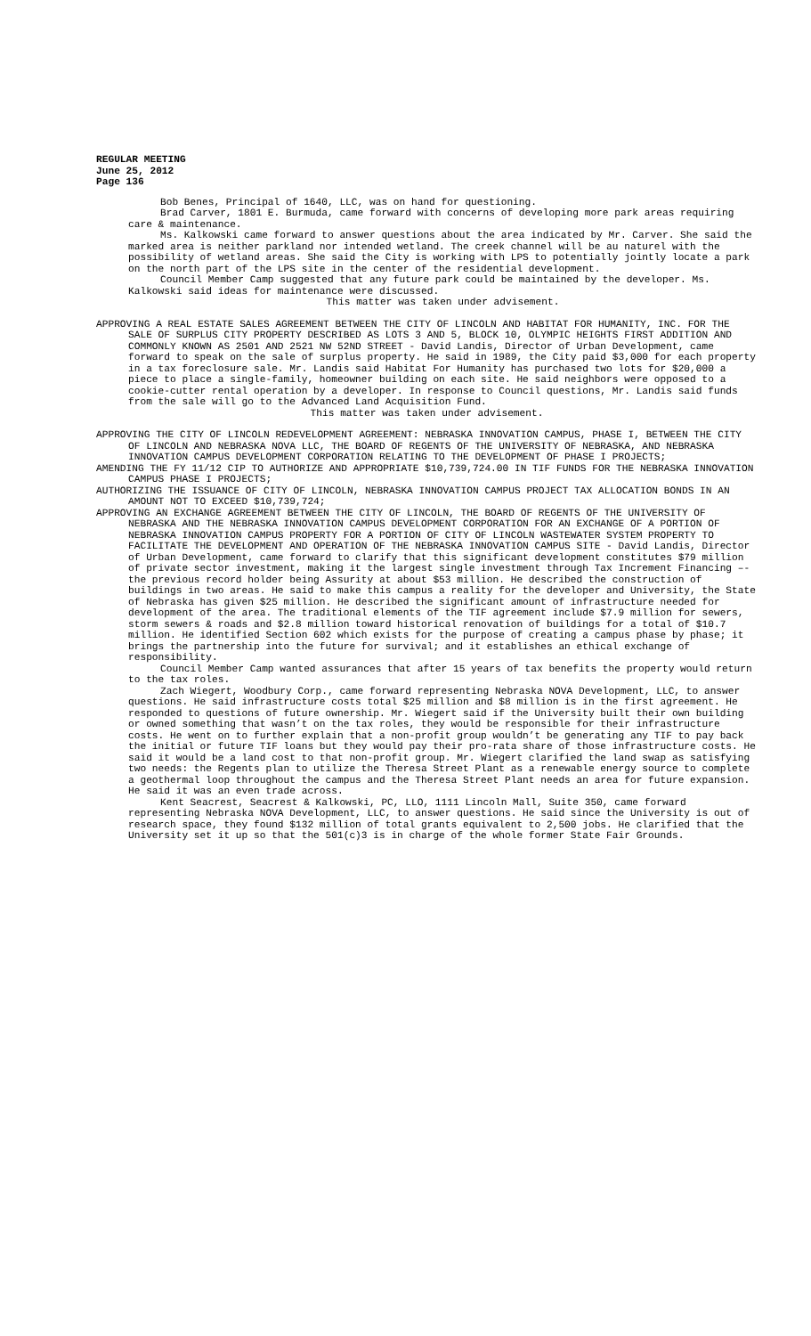REGULAR MEETING
June 25, 2012
Page 136
Bob Benes, Principal of 1640, LLC, was on hand for questioning.
Brad Carver, 1801 E. Burmuda, came forward with concerns of developing more park areas requiring care & maintenance.
Ms. Kalkowski came forward to answer questions about the area indicated by Mr. Carver. She said the marked area is neither parkland nor intended wetland. The creek channel will be au naturel with the possibility of wetland areas. She said the City is working with LPS to potentially jointly locate a park on the north part of the LPS site in the center of the residential development.
Council Member Camp suggested that any future park could be maintained by the developer. Ms. Kalkowski said ideas for maintenance were discussed.
This matter was taken under advisement.
APPROVING A REAL ESTATE SALES AGREEMENT BETWEEN THE CITY OF LINCOLN AND HABITAT FOR HUMANITY, INC. FOR THE SALE OF SURPLUS CITY PROPERTY DESCRIBED AS LOTS 3 AND 5, BLOCK 10, OLYMPIC HEIGHTS FIRST ADDITION AND COMMONLY KNOWN AS 2501 AND 2521 NW 52ND STREET - David Landis, Director of Urban Development, came forward to speak on the sale of surplus property. He said in 1989, the City paid $3,000 for each property in a tax foreclosure sale. Mr. Landis said Habitat For Humanity has purchased two lots for $20,000 a piece to place a single-family, homeowner building on each site. He said neighbors were opposed to a cookie-cutter rental operation by a developer. In response to Council questions, Mr. Landis said funds from the sale will go to the Advanced Land Acquisition Fund.
This matter was taken under advisement.
APPROVING THE CITY OF LINCOLN REDEVELOPMENT AGREEMENT: NEBRASKA INNOVATION CAMPUS, PHASE I, BETWEEN THE CITY OF LINCOLN AND NEBRASKA NOVA LLC, THE BOARD OF REGENTS OF THE UNIVERSITY OF NEBRASKA, AND NEBRASKA INNOVATION CAMPUS DEVELOPMENT CORPORATION RELATING TO THE DEVELOPMENT OF PHASE I PROJECTS;
AMENDING THE FY 11/12 CIP TO AUTHORIZE AND APPROPRIATE $10,739,724.00 IN TIF FUNDS FOR THE NEBRASKA INNOVATION CAMPUS PHASE I PROJECTS;
AUTHORIZING THE ISSUANCE OF CITY OF LINCOLN, NEBRASKA INNOVATION CAMPUS PROJECT TAX ALLOCATION BONDS IN AN AMOUNT NOT TO EXCEED $10,739,724;
APPROVING AN EXCHANGE AGREEMENT BETWEEN THE CITY OF LINCOLN, THE BOARD OF REGENTS OF THE UNIVERSITY OF NEBRASKA AND THE NEBRASKA INNOVATION CAMPUS DEVELOPMENT CORPORATION FOR AN EXCHANGE OF A PORTION OF NEBRASKA INNOVATION CAMPUS PROPERTY FOR A PORTION OF CITY OF LINCOLN WASTEWATER SYSTEM PROPERTY TO FACILITATE THE DEVELOPMENT AND OPERATION OF THE NEBRASKA INNOVATION CAMPUS SITE - David Landis, Director of Urban Development, came forward to clarify that this significant development constitutes $79 million of private sector investment, making it the largest single investment through Tax Increment Financing –- the previous record holder being Assurity at about $53 million. He described the construction of buildings in two areas. He said to make this campus a reality for the developer and University, the State of Nebraska has given $25 million. He described the significant amount of infrastructure needed for development of the area. The traditional elements of the TIF agreement include $7.9 million for sewers, storm sewers & roads and $2.8 million toward historical renovation of buildings for a total of $10.7 million. He identified Section 602 which exists for the purpose of creating a campus phase by phase; it brings the partnership into the future for survival; and it establishes an ethical exchange of responsibility.
Council Member Camp wanted assurances that after 15 years of tax benefits the property would return to the tax roles.
Zach Wiegert, Woodbury Corp., came forward representing Nebraska NOVA Development, LLC, to answer questions. He said infrastructure costs total $25 million and $8 million is in the first agreement. He responded to questions of future ownership. Mr. Wiegert said if the University built their own building or owned something that wasn’t on the tax roles, they would be responsible for their infrastructure costs. He went on to further explain that a non-profit group wouldn’t be generating any TIF to pay back the initial or future TIF loans but they would pay their pro-rata share of those infrastructure costs. He said it would be a land cost to that non-profit group. Mr. Wiegert clarified the land swap as satisfying two needs: the Regents plan to utilize the Theresa Street Plant as a renewable energy source to complete a geothermal loop throughout the campus and the Theresa Street Plant needs an area for future expansion. He said it was an even trade across.
Kent Seacrest, Seacrest & Kalkowski, PC, LLO, 1111 Lincoln Mall, Suite 350, came forward representing Nebraska NOVA Development, LLC, to answer questions. He said since the University is out of research space, they found $132 million of total grants equivalent to 2,500 jobs. He clarified that the University set it up so that the 501(c)3 is in charge of the whole former State Fair Grounds.